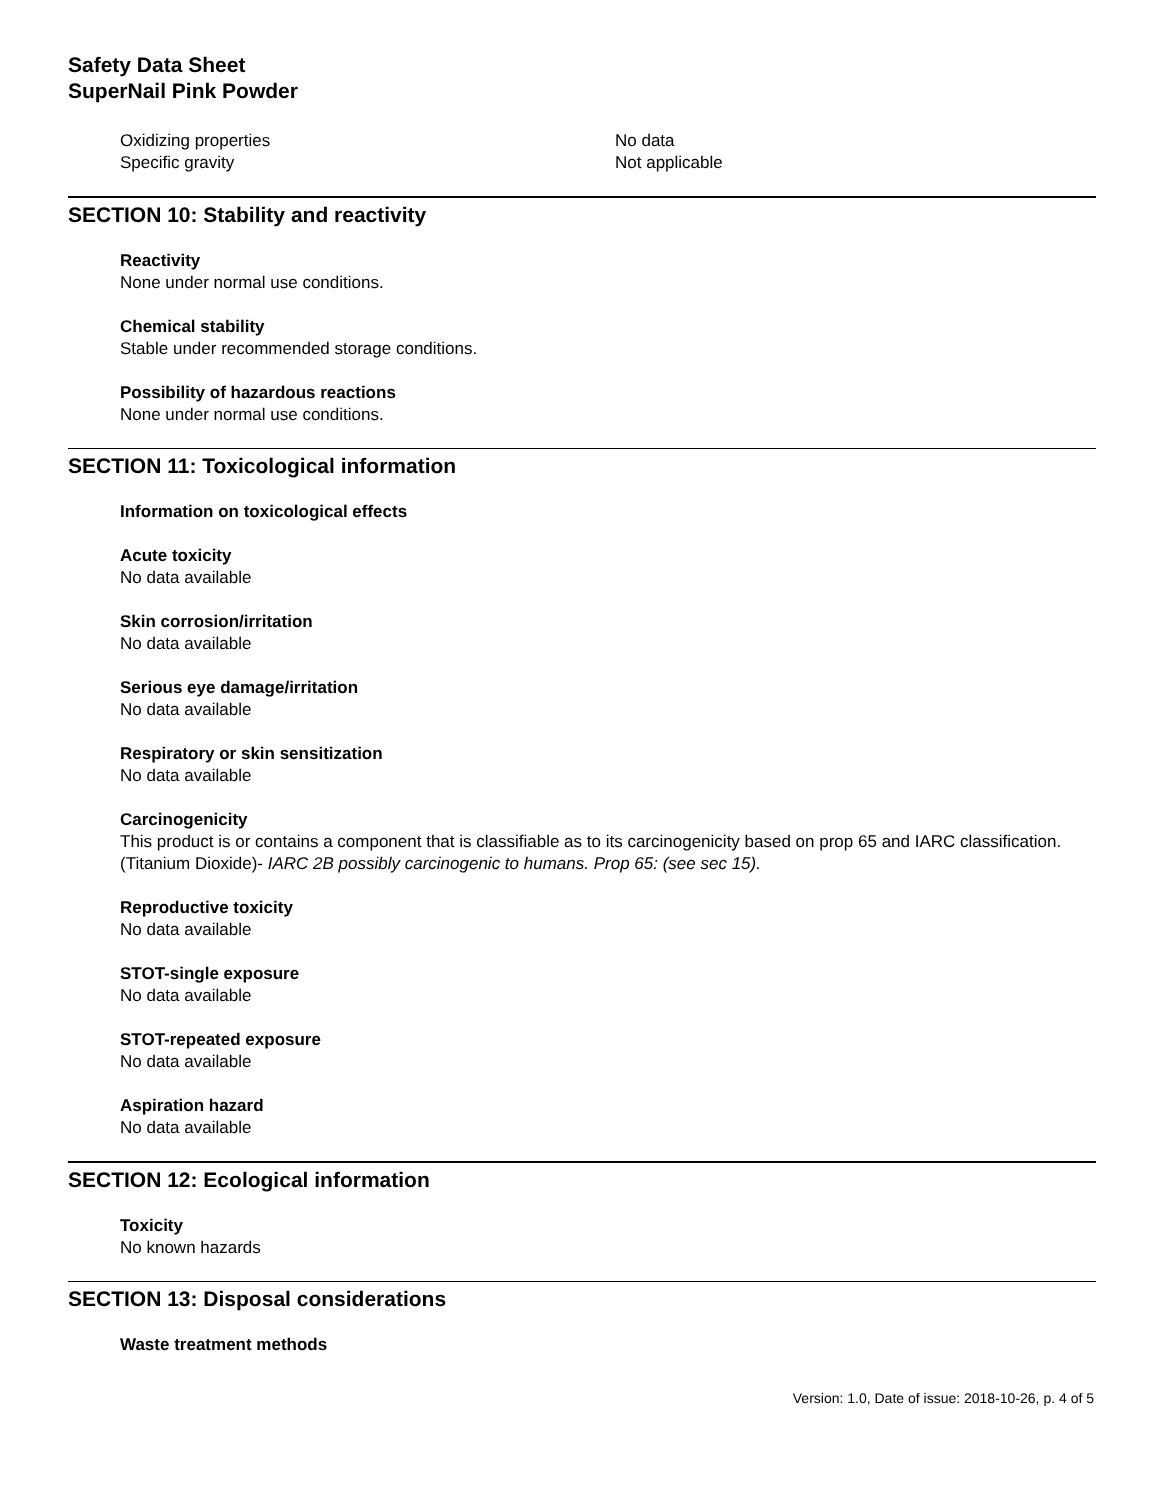Safety Data Sheet
SuperNail Pink Powder
Oxidizing properties No data
Specific gravity Not applicable
SECTION 10: Stability and reactivity
Reactivity
None under normal use conditions.
Chemical stability
Stable under recommended storage conditions.
Possibility of hazardous reactions
None under normal use conditions.
SECTION 11: Toxicological information
Information on toxicological effects
Acute toxicity
No data available
Skin corrosion/irritation
No data available
Serious eye damage/irritation
No data available
Respiratory or skin sensitization
No data available
Carcinogenicity
This product is or contains a component that is classifiable as to its carcinogenicity based on prop 65 and IARC classification. (Titanium Dioxide)- IARC 2B possibly carcinogenic to humans. Prop 65: (see sec 15).
Reproductive toxicity
No data available
STOT-single exposure
No data available
STOT-repeated exposure
No data available
Aspiration hazard
No data available
SECTION 12: Ecological information
Toxicity
No known hazards
SECTION 13: Disposal considerations
Waste treatment methods
Version: 1.0, Date of issue: 2018-10-26, p. 4 of 5